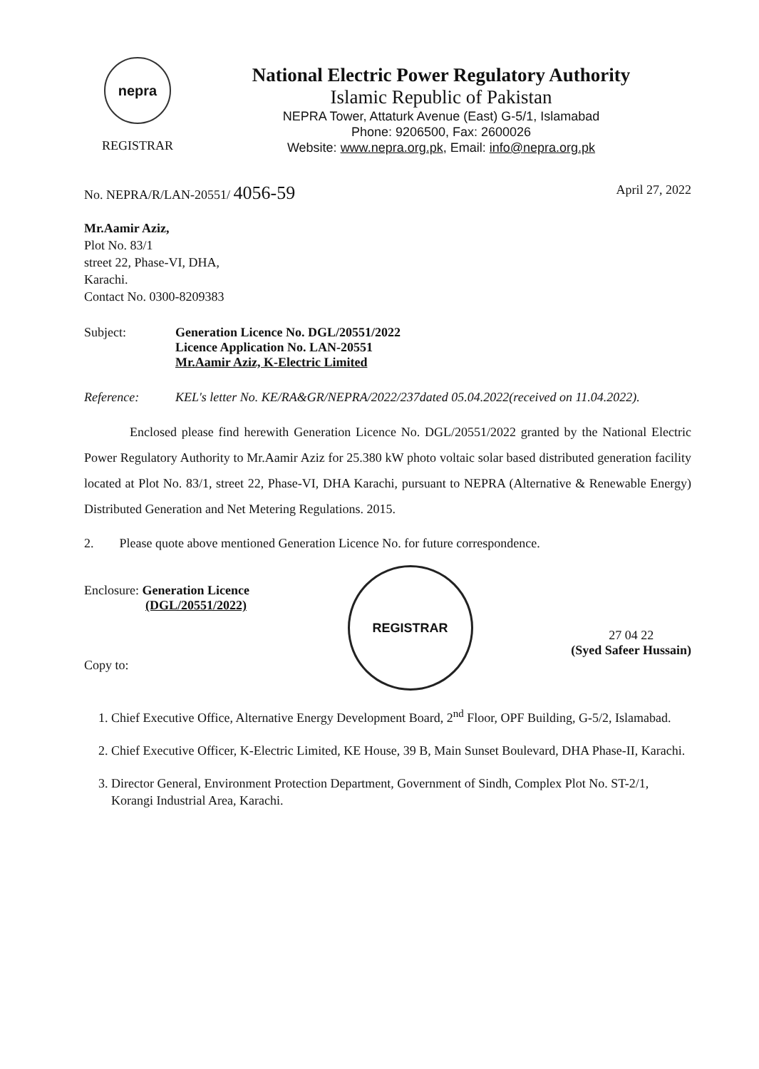nepra
REGISTRAR
National Electric Power Regulatory Authority
Islamic Republic of Pakistan
NEPRA Tower, Attaturk Avenue (East) G-5/1, Islamabad
Phone: 9206500, Fax: 2600026
Website: www.nepra.org.pk, Email: info@nepra.org.pk
No. NEPRA/R/LAN-20551/ 4056-59 April 27, 2022
Mr.Aamir Aziz,
Plot No. 83/1
street 22, Phase-VI, DHA,
Karachi.
Contact No. 0300-8209383
Subject: Generation Licence No. DGL/20551/2022
Licence Application No. LAN-20551
Mr.Aamir Aziz, K-Electric Limited
Reference: KEL's letter No. KE/RA&GR/NEPRA/2022/237dated 05.04.2022(received on 11.04.2022).
Enclosed please find herewith Generation Licence No. DGL/20551/2022 granted by the National Electric Power Regulatory Authority to Mr.Aamir Aziz for 25.380 kW photo voltaic solar based distributed generation facility located at Plot No. 83/1, street 22, Phase-VI, DHA Karachi, pursuant to NEPRA (Alternative & Renewable Energy) Distributed Generation and Net Metering Regulations. 2015.
2. Please quote above mentioned Generation Licence No. for future correspondence.
Enclosure: Generation Licence
(DGL/20551/2022)
Copy to:
REGISTRAR
27 04 22
(Syed Safeer Hussain)
1. Chief Executive Office, Alternative Energy Development Board, 2<sup>nd</sup> Floor, OPF Building, G-5/2, Islamabad.
2. Chief Executive Officer, K-Electric Limited, KE House, 39 B, Main Sunset Boulevard, DHA Phase-II, Karachi.
3. Director General, Environment Protection Department, Government of Sindh, Complex Plot No. ST-2/1, Korangi Industrial Area, Karachi.